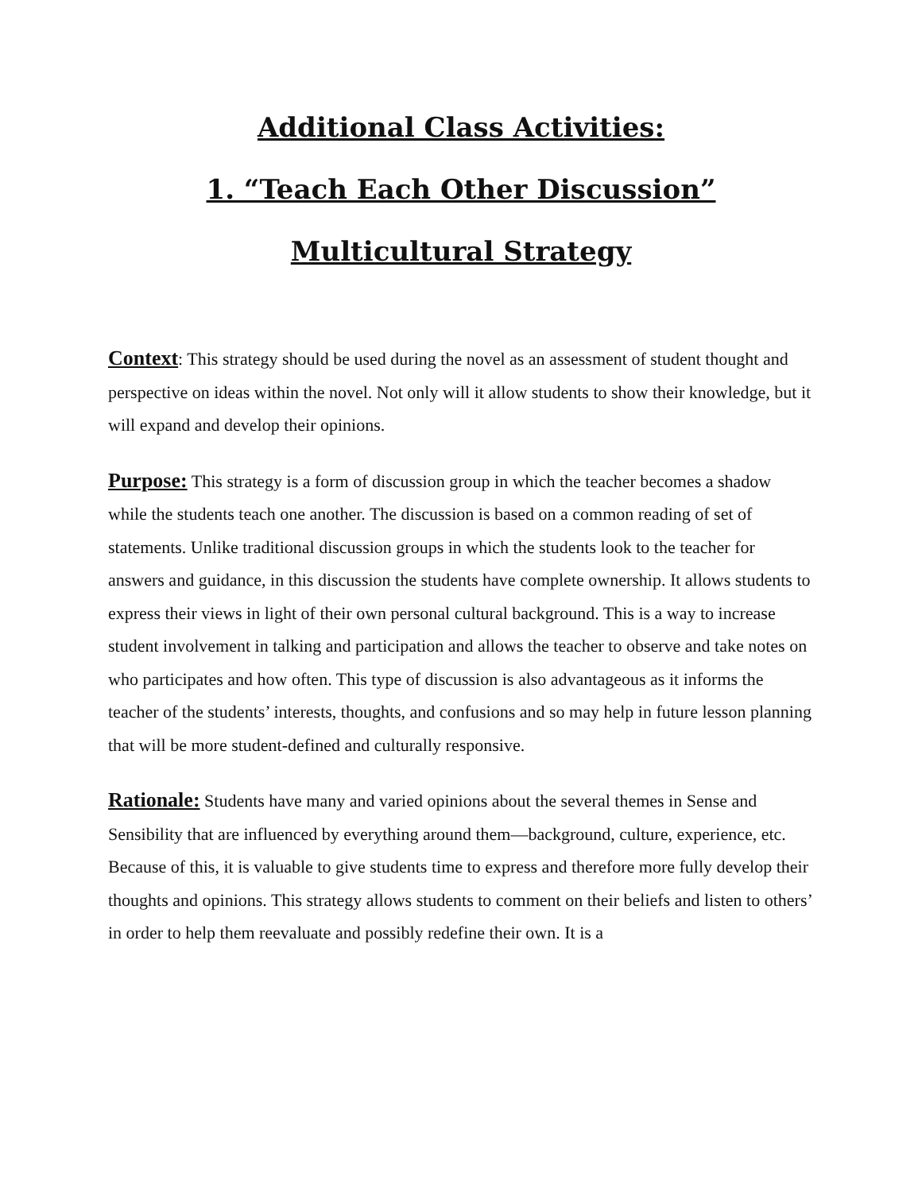Additional Class Activities:
1. “Teach Each Other Discussion”
Multicultural Strategy
Context: This strategy should be used during the novel as an assessment of student thought and perspective on ideas within the novel. Not only will it allow students to show their knowledge, but it will expand and develop their opinions.
Purpose: This strategy is a form of discussion group in which the teacher becomes a shadow while the students teach one another. The discussion is based on a common reading of set of statements. Unlike traditional discussion groups in which the students look to the teacher for answers and guidance, in this discussion the students have complete ownership. It allows students to express their views in light of their own personal cultural background. This is a way to increase student involvement in talking and participation and allows the teacher to observe and take notes on who participates and how often. This type of discussion is also advantageous as it informs the teacher of the students’ interests, thoughts, and confusions and so may help in future lesson planning that will be more student-defined and culturally responsive.
Rationale: Students have many and varied opinions about the several themes in Sense and Sensibility that are influenced by everything around them—background, culture, experience, etc. Because of this, it is valuable to give students time to express and therefore more fully develop their thoughts and opinions. This strategy allows students to comment on their beliefs and listen to others’ in order to help them reevaluate and possibly redefine their own. It is a